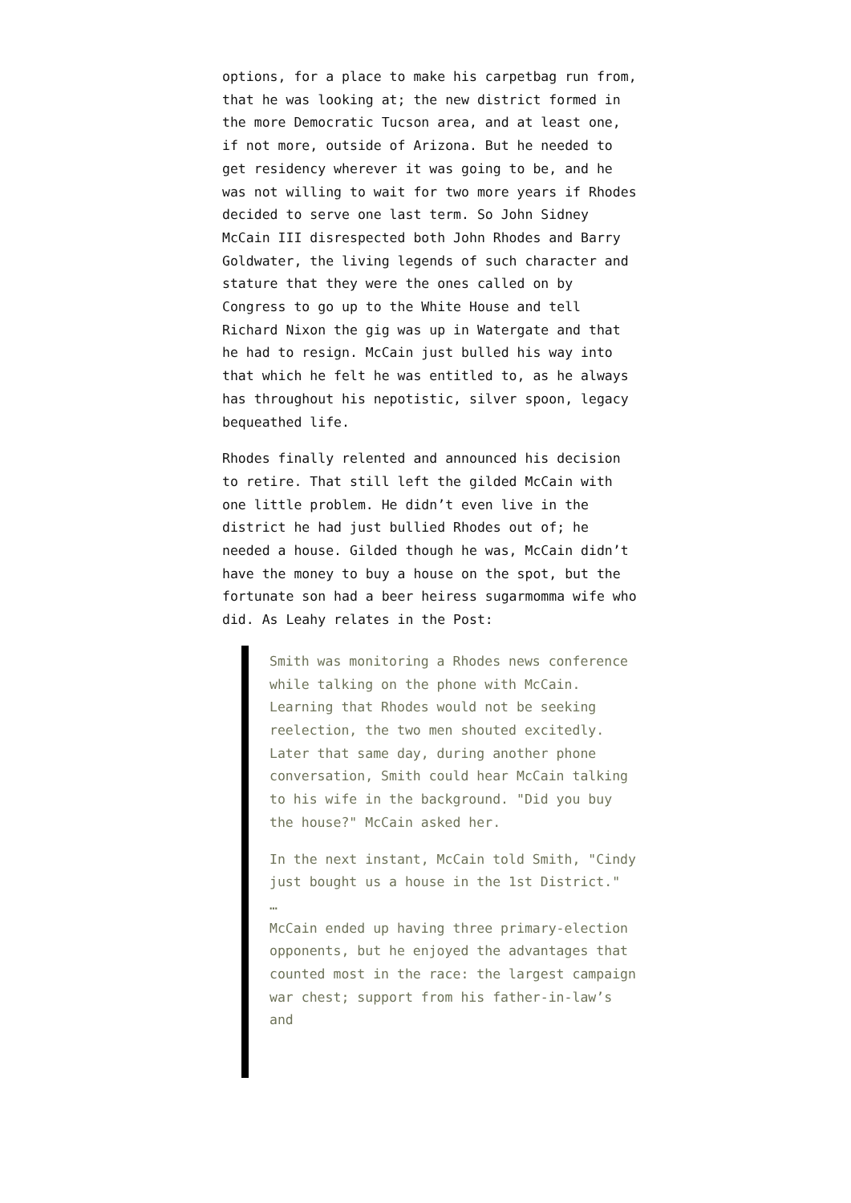options, for a place to make his carpetbag run from, that he was looking at; the new district formed in the more Democratic Tucson area, and at least one, if not more, outside of Arizona. But he needed to get residency wherever it was going to be, and he was not willing to wait for two more years if Rhodes decided to serve one last term. So John Sidney McCain III disrespected both John Rhodes and Barry Goldwater, the living legends of such character and stature that they were the ones called on by Congress to go up to the White House and tell Richard Nixon the gig was up in Watergate and that he had to resign. McCain just bulled his way into that which he felt he was entitled to, as he always has throughout his nepotistic, silver spoon, legacy bequeathed life.
Rhodes finally relented and announced his decision to retire. That still left the gilded McCain with one little problem. He didn’t even live in the district he had just bullied Rhodes out of; he needed a house. Gilded though he was, McCain didn’t have the money to buy a house on the spot, but the fortunate son had a beer heiress sugarmomma wife who did. As Leahy relates in the Post:
Smith was monitoring a Rhodes news conference while talking on the phone with McCain. Learning that Rhodes would not be seeking reelection, the two men shouted excitedly. Later that same day, during another phone conversation, Smith could hear McCain talking to his wife in the background. "Did you buy the house?" McCain asked her.
In the next instant, McCain told Smith, "Cindy just bought us a house in the 1st District."
…
McCain ended up having three primary-election opponents, but he enjoyed the advantages that counted most in the race: the largest campaign war chest; support from his father-in-law’s and